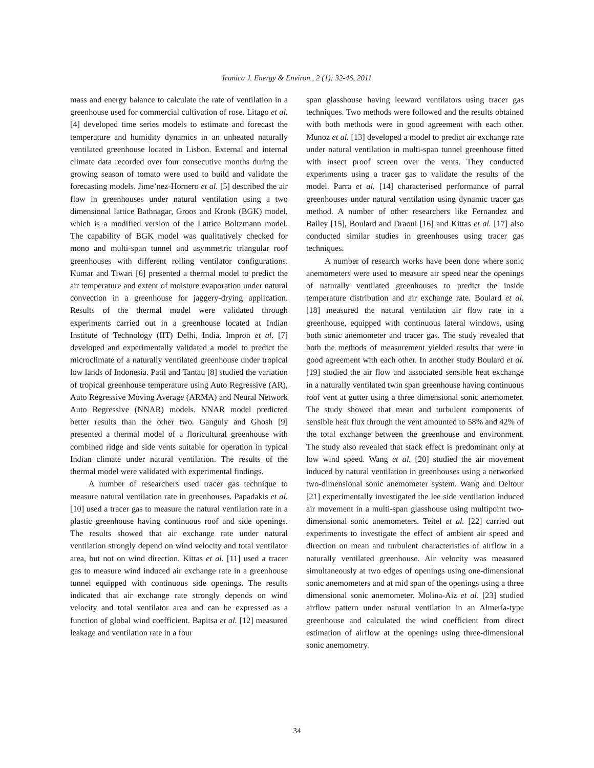Iranica J. Energy & Environ., 2 (1): 32-46, 2011
mass and energy balance to calculate the rate of ventilation in a greenhouse used for commercial cultivation of rose. Litago et al. [4] developed time series models to estimate and forecast the temperature and humidity dynamics in an unheated naturally ventilated greenhouse located in Lisbon. External and internal climate data recorded over four consecutive months during the growing season of tomato were used to build and validate the forecasting models. Jime’nez-Hornero et al. [5] described the air flow in greenhouses under natural ventilation using a two dimensional lattice Bathnagar, Groos and Krook (BGK) model, which is a modified version of the Lattice Boltzmann model. The capability of BGK model was qualitatively checked for mono and multi-span tunnel and asymmetric triangular roof greenhouses with different rolling ventilator configurations. Kumar and Tiwari [6] presented a thermal model to predict the air temperature and extent of moisture evaporation under natural convection in a greenhouse for jaggery-drying application. Results of the thermal model were validated through experiments carried out in a greenhouse located at Indian Institute of Technology (IIT) Delhi, India. Impron et al. [7] developed and experimentally validated a model to predict the microclimate of a naturally ventilated greenhouse under tropical low lands of Indonesia. Patil and Tantau [8] studied the variation of tropical greenhouse temperature using Auto Regressive (AR), Auto Regressive Moving Average (ARMA) and Neural Network Auto Regressive (NNAR) models. NNAR model predicted better results than the other two. Ganguly and Ghosh [9] presented a thermal model of a floricultural greenhouse with combined ridge and side vents suitable for operation in typical Indian climate under natural ventilation. The results of the thermal model were validated with experimental findings.
A number of researchers used tracer gas technique to measure natural ventilation rate in greenhouses. Papadakis et al. [10] used a tracer gas to measure the natural ventilation rate in a plastic greenhouse having continuous roof and side openings. The results showed that air exchange rate under natural ventilation strongly depend on wind velocity and total ventilator area, but not on wind direction. Kittas et al. [11] used a tracer gas to measure wind induced air exchange rate in a greenhouse tunnel equipped with continuous side openings. The results indicated that air exchange rate strongly depends on wind velocity and total ventilator area and can be expressed as a function of global wind coefficient. Bapitsa et al. [12] measured leakage and ventilation rate in a four
span glasshouse having leeward ventilators using tracer gas techniques. Two methods were followed and the results obtained with both methods were in good agreement with each other. Munoz et al. [13] developed a model to predict air exchange rate under natural ventilation in multi-span tunnel greenhouse fitted with insect proof screen over the vents. They conducted experiments using a tracer gas to validate the results of the model. Parra et al. [14] characterised performance of parral greenhouses under natural ventilation using dynamic tracer gas method. A number of other researchers like Fernandez and Bailey [15], Boulard and Draoui [16] and Kittas et al. [17] also conducted similar studies in greenhouses using tracer gas techniques.
A number of research works have been done where sonic anemometers were used to measure air speed near the openings of naturally ventilated greenhouses to predict the inside temperature distribution and air exchange rate. Boulard et al. [18] measured the natural ventilation air flow rate in a greenhouse, equipped with continuous lateral windows, using both sonic anemometer and tracer gas. The study revealed that both the methods of measurement yielded results that were in good agreement with each other. In another study Boulard et al. [19] studied the air flow and associated sensible heat exchange in a naturally ventilated twin span greenhouse having continuous roof vent at gutter using a three dimensional sonic anemometer. The study showed that mean and turbulent components of sensible heat flux through the vent amounted to 58% and 42% of the total exchange between the greenhouse and environment. The study also revealed that stack effect is predominant only at low wind speed. Wang et al. [20] studied the air movement induced by natural ventilation in greenhouses using a networked two-dimensional sonic anemometer system. Wang and Deltour [21] experimentally investigated the lee side ventilation induced air movement in a multi-span glasshouse using multipoint two-dimensional sonic anemometers. Teitel et al. [22] carried out experiments to investigate the effect of ambient air speed and direction on mean and turbulent characteristics of airflow in a naturally ventilated greenhouse. Air velocity was measured simultaneously at two edges of openings using one-dimensional sonic anemometers and at mid span of the openings using a three dimensional sonic anemometer. Molina-Aiz et al. [23] studied airflow pattern under natural ventilation in an Almería-type greenhouse and calculated the wind coefficient from direct estimation of airflow at the openings using three-dimensional sonic anemometry.
34